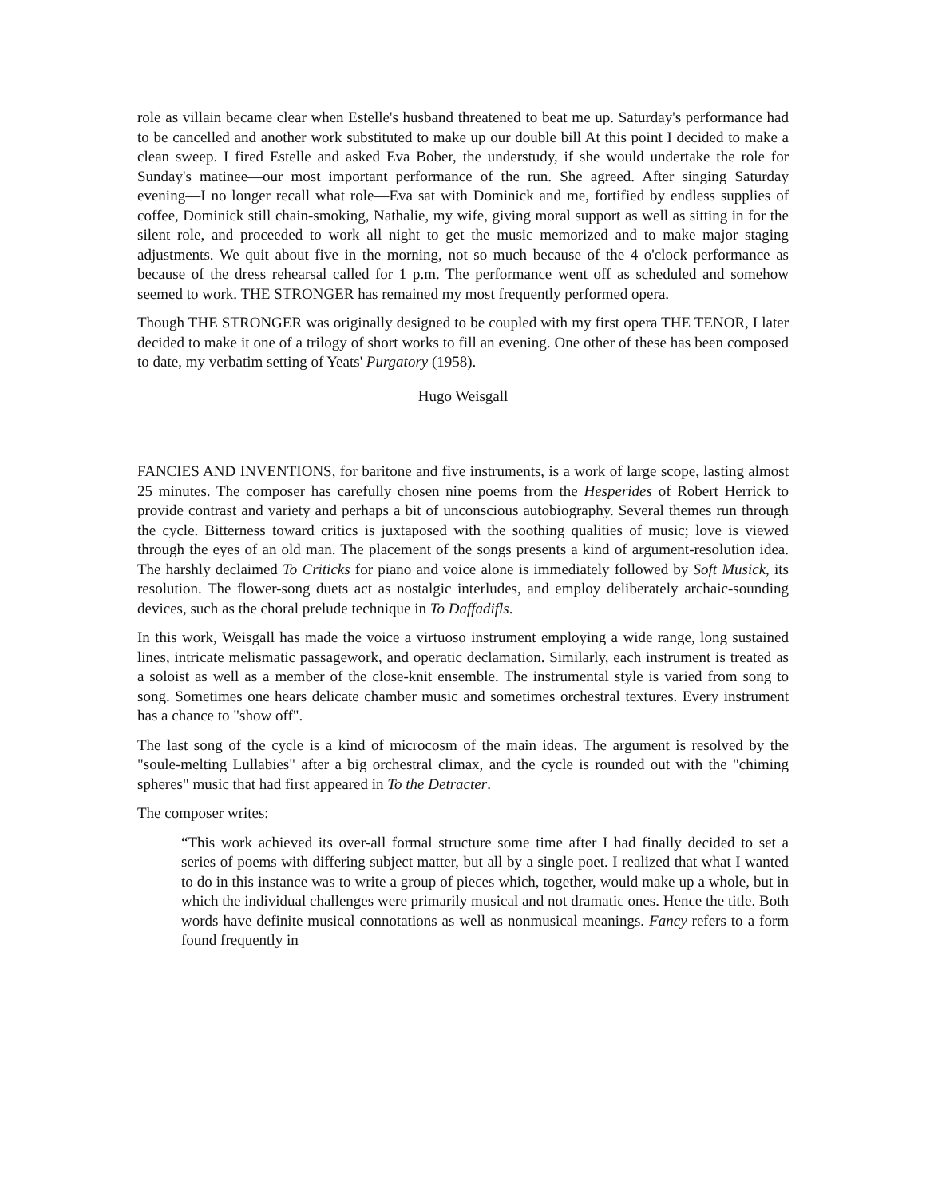role as villain became clear when Estelle's husband threatened to beat me up. Saturday's performance had to be cancelled and another work substituted to make up our double bill At this point I decided to make a clean sweep. I fired Estelle and asked Eva Bober, the understudy, if she would undertake the role for Sunday's matinee—our most important performance of the run. She agreed. After singing Saturday evening—I no longer recall what role—Eva sat with Dominick and me, fortified by endless supplies of coffee, Dominick still chain-smoking, Nathalie, my wife, giving moral support as well as sitting in for the silent role, and proceeded to work all night to get the music memorized and to make major staging adjustments. We quit about five in the morning, not so much because of the 4 o'clock performance as because of the dress rehearsal called for 1 p.m. The performance went off as scheduled and somehow seemed to work. THE STRONGER has remained my most frequently performed opera.
Though THE STRONGER was originally designed to be coupled with my first opera THE TENOR, I later decided to make it one of a trilogy of short works to fill an evening. One other of these has been composed to date, my verbatim setting of Yeats' Purgatory (1958).
Hugo Weisgall
FANCIES AND INVENTIONS, for baritone and five instruments, is a work of large scope, lasting almost 25 minutes. The composer has carefully chosen nine poems from the Hesperides of Robert Herrick to provide contrast and variety and perhaps a bit of unconscious autobiography. Several themes run through the cycle. Bitterness toward critics is juxtaposed with the soothing qualities of music; love is viewed through the eyes of an old man. The placement of the songs presents a kind of argument-resolution idea. The harshly declaimed To Criticks for piano and voice alone is immediately followed by Soft Musick, its resolution. The flower-song duets act as nostalgic interludes, and employ deliberately archaic-sounding devices, such as the choral prelude technique in To Daffadifls.
In this work, Weisgall has made the voice a virtuoso instrument employing a wide range, long sustained lines, intricate melismatic passagework, and operatic declamation. Similarly, each instrument is treated as a soloist as well as a member of the close-knit ensemble. The instrumental style is varied from song to song. Sometimes one hears delicate chamber music and sometimes orchestral textures. Every instrument has a chance to "show off".
The last song of the cycle is a kind of microcosm of the main ideas. The argument is resolved by the "soule-melting Lullabies" after a big orchestral climax, and the cycle is rounded out with the "chiming spheres" music that had first appeared in To the Detracter.
The composer writes:
“This work achieved its over-all formal structure some time after I had finally decided to set a series of poems with differing subject matter, but all by a single poet. I realized that what I wanted to do in this instance was to write a group of pieces which, together, would make up a whole, but in which the individual challenges were primarily musical and not dramatic ones. Hence the title. Both words have definite musical connotations as well as nonmusical meanings. Fancy refers to a form found frequently in